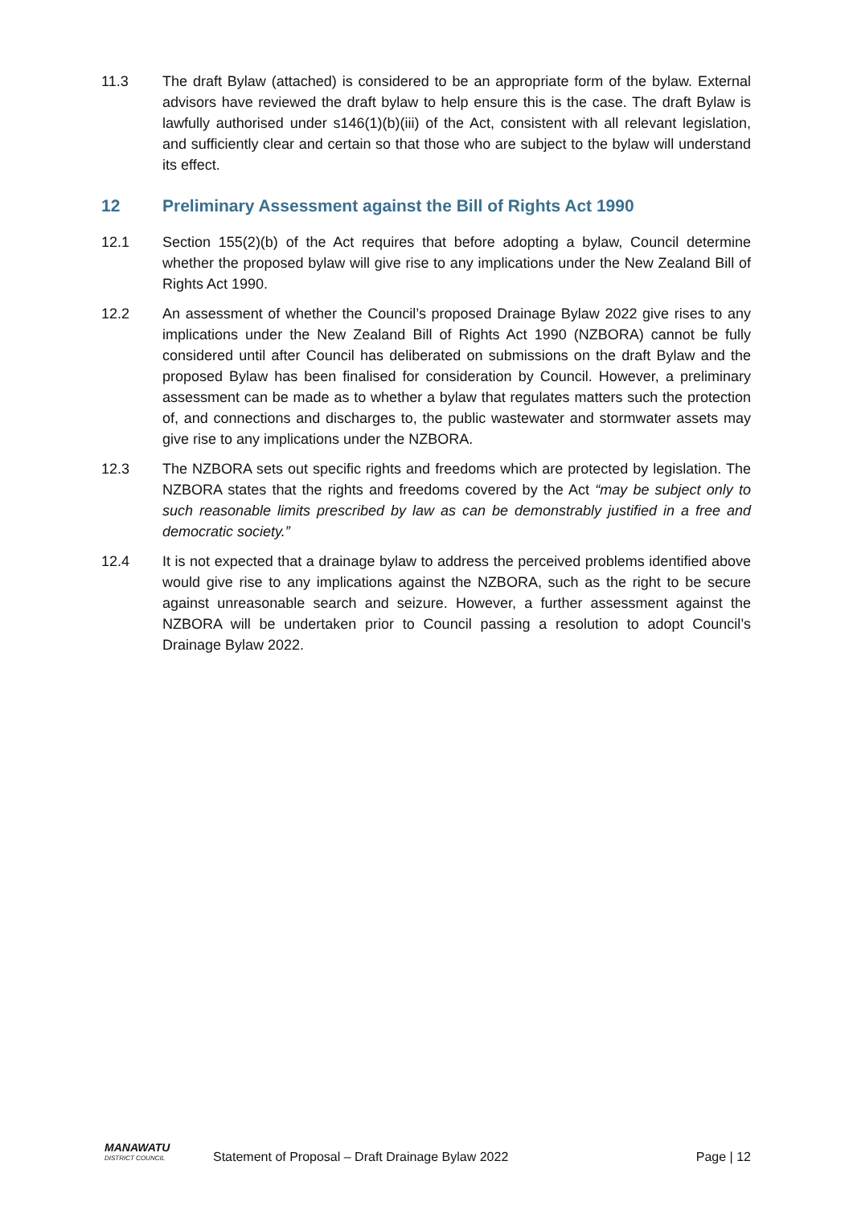11.3 The draft Bylaw (attached) is considered to be an appropriate form of the bylaw. External advisors have reviewed the draft bylaw to help ensure this is the case. The draft Bylaw is lawfully authorised under s146(1)(b)(iii) of the Act, consistent with all relevant legislation, and sufficiently clear and certain so that those who are subject to the bylaw will understand its effect.
12 Preliminary Assessment against the Bill of Rights Act 1990
12.1 Section 155(2)(b) of the Act requires that before adopting a bylaw, Council determine whether the proposed bylaw will give rise to any implications under the New Zealand Bill of Rights Act 1990.
12.2 An assessment of whether the Council’s proposed Drainage Bylaw 2022 give rises to any implications under the New Zealand Bill of Rights Act 1990 (NZBORA) cannot be fully considered until after Council has deliberated on submissions on the draft Bylaw and the proposed Bylaw has been finalised for consideration by Council. However, a preliminary assessment can be made as to whether a bylaw that regulates matters such the protection of, and connections and discharges to, the public wastewater and stormwater assets may give rise to any implications under the NZBORA.
12.3 The NZBORA sets out specific rights and freedoms which are protected by legislation. The NZBORA states that the rights and freedoms covered by the Act “may be subject only to such reasonable limits prescribed by law as can be demonstrably justified in a free and democratic society.”
12.4 It is not expected that a drainage bylaw to address the perceived problems identified above would give rise to any implications against the NZBORA, such as the right to be secure against unreasonable search and seizure. However, a further assessment against the NZBORA will be undertaken prior to Council passing a resolution to adopt Council’s Drainage Bylaw 2022.
MANAWATU
DISTRICT COUNCIL
Statement of Proposal – Draft Drainage Bylaw 2022
Page | 12